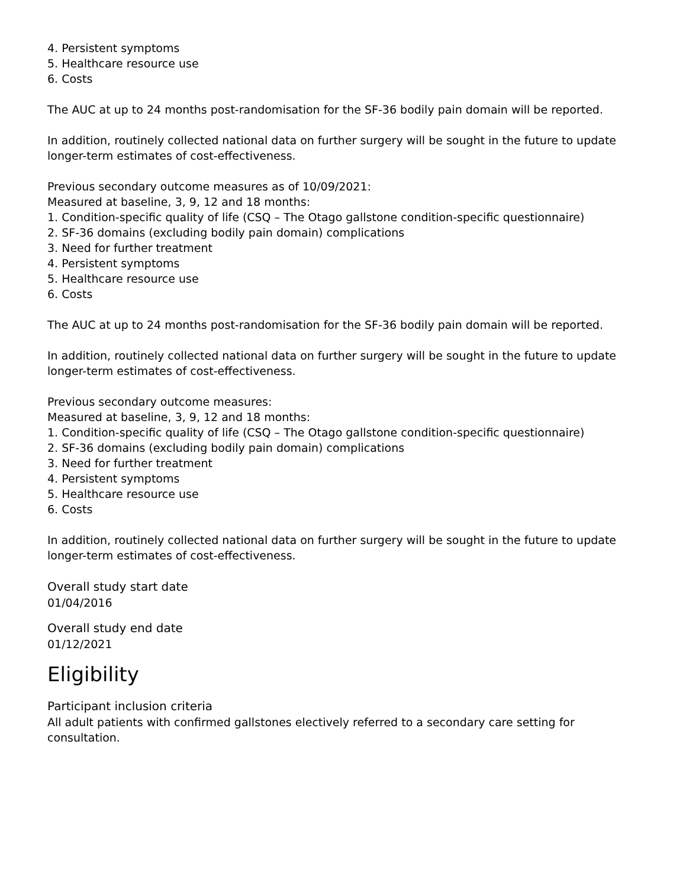4. Persistent symptoms
5. Healthcare resource use
6. Costs
The AUC at up to 24 months post-randomisation for the SF-36 bodily pain domain will be reported.
In addition, routinely collected national data on further surgery will be sought in the future to update longer-term estimates of cost-effectiveness.
Previous secondary outcome measures as of 10/09/2021:
Measured at baseline, 3, 9, 12 and 18 months:
1. Condition-specific quality of life (CSQ – The Otago gallstone condition-specific questionnaire)
2. SF-36 domains (excluding bodily pain domain) complications
3. Need for further treatment
4. Persistent symptoms
5. Healthcare resource use
6. Costs
The AUC at up to 24 months post-randomisation for the SF-36 bodily pain domain will be reported.
In addition, routinely collected national data on further surgery will be sought in the future to update longer-term estimates of cost-effectiveness.
Previous secondary outcome measures:
Measured at baseline, 3, 9, 12 and 18 months:
1. Condition-specific quality of life (CSQ – The Otago gallstone condition-specific questionnaire)
2. SF-36 domains (excluding bodily pain domain) complications
3. Need for further treatment
4. Persistent symptoms
5. Healthcare resource use
6. Costs
In addition, routinely collected national data on further surgery will be sought in the future to update longer-term estimates of cost-effectiveness.
Overall study start date
01/04/2016
Overall study end date
01/12/2021
Eligibility
Participant inclusion criteria
All adult patients with confirmed gallstones electively referred to a secondary care setting for consultation.